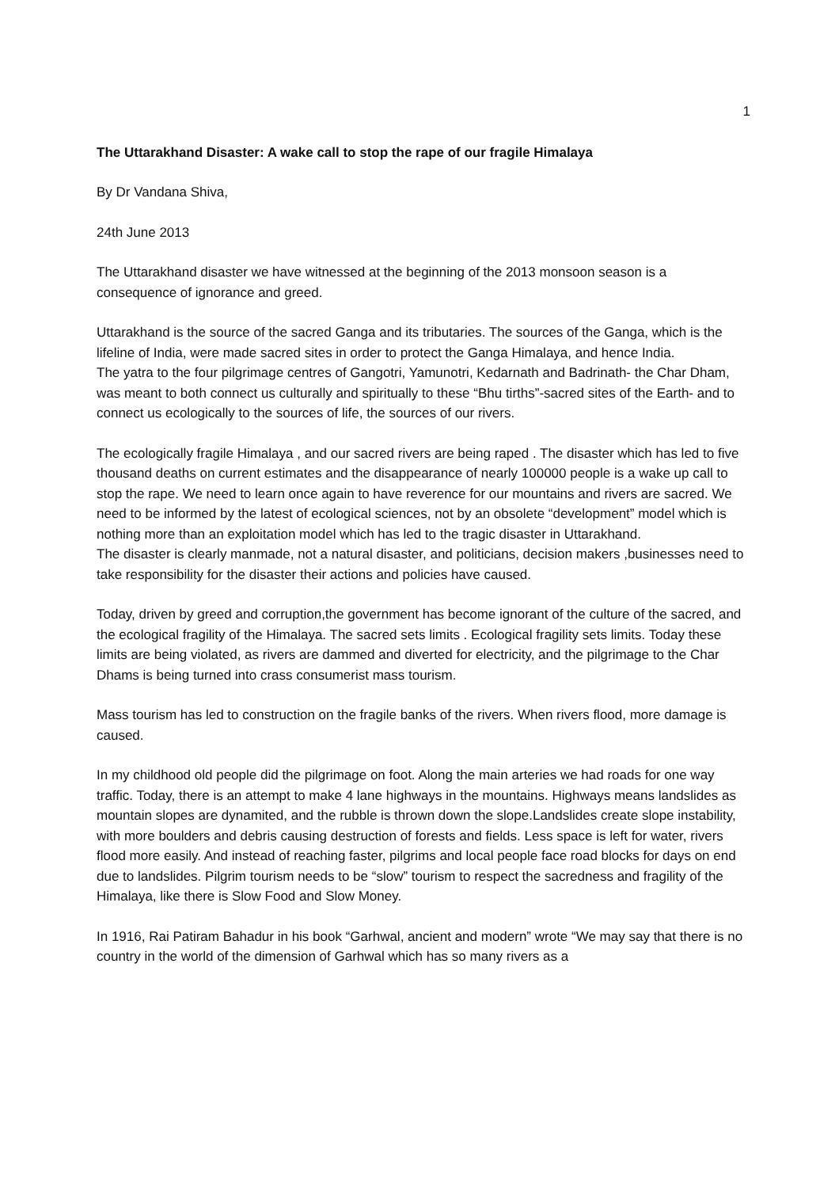1
The Uttarakhand Disaster: A wake call to stop the rape of our fragile Himalaya
By Dr Vandana Shiva,
24th June 2013
The Uttarakhand disaster we have witnessed at the beginning of the 2013 monsoon season is a consequence of ignorance and greed.
Uttarakhand is the source of the sacred Ganga and its tributaries. The sources of the Ganga, which is the lifeline of India, were made sacred sites in order to protect the Ganga Himalaya, and hence India.
The yatra to the four pilgrimage centres of Gangotri, Yamunotri, Kedarnath and Badrinath- the Char Dham, was meant to both connect us culturally and spiritually to these “Bhu tirths”-sacred sites of the Earth- and to connect us ecologically to the sources of life, the sources of our rivers.
The ecologically fragile Himalaya , and our sacred rivers are being raped . The disaster which has led to five thousand deaths on current estimates and the disappearance of nearly 100000 people is a wake up call to stop the rape. We need to learn once again to have reverence for our mountains and rivers are sacred. We need to be informed by the latest of ecological sciences, not by an obsolete “development” model which is nothing more than an exploitation model which has led to the tragic disaster in Uttarakhand.
The disaster is clearly manmade, not a natural disaster, and politicians, decision makers ,businesses need to take responsibility for the disaster their actions and policies have caused.
Today, driven by greed and corruption,the government has become ignorant of the culture of the sacred, and the ecological fragility of the Himalaya. The sacred sets limits . Ecological fragility sets limits. Today these limits are being violated, as rivers are dammed and diverted for electricity, and the pilgrimage to the Char Dhams is being turned into crass consumerist mass tourism.
Mass tourism has led to construction on the fragile banks of the rivers. When rivers flood, more damage is caused.
In my childhood old people did the pilgrimage on foot. Along the main arteries we had roads for one way traffic. Today, there is an attempt to make 4 lane highways in the mountains. Highways means landslides as mountain slopes are dynamited, and the rubble is thrown down the slope.Landslides create slope instability, with more boulders and debris causing destruction of forests and fields. Less space is left for water, rivers flood more easily. And instead of reaching faster, pilgrims and local people face road blocks for days on end due to landslides. Pilgrim tourism needs to be “slow” tourism to respect the sacredness and fragility of the Himalaya, like there is Slow Food and Slow Money.
In 1916, Rai Patiram Bahadur in his book “Garhwal, ancient and modern” wrote “We may say that there is no country in the world of the dimension of Garhwal which has so many rivers as a